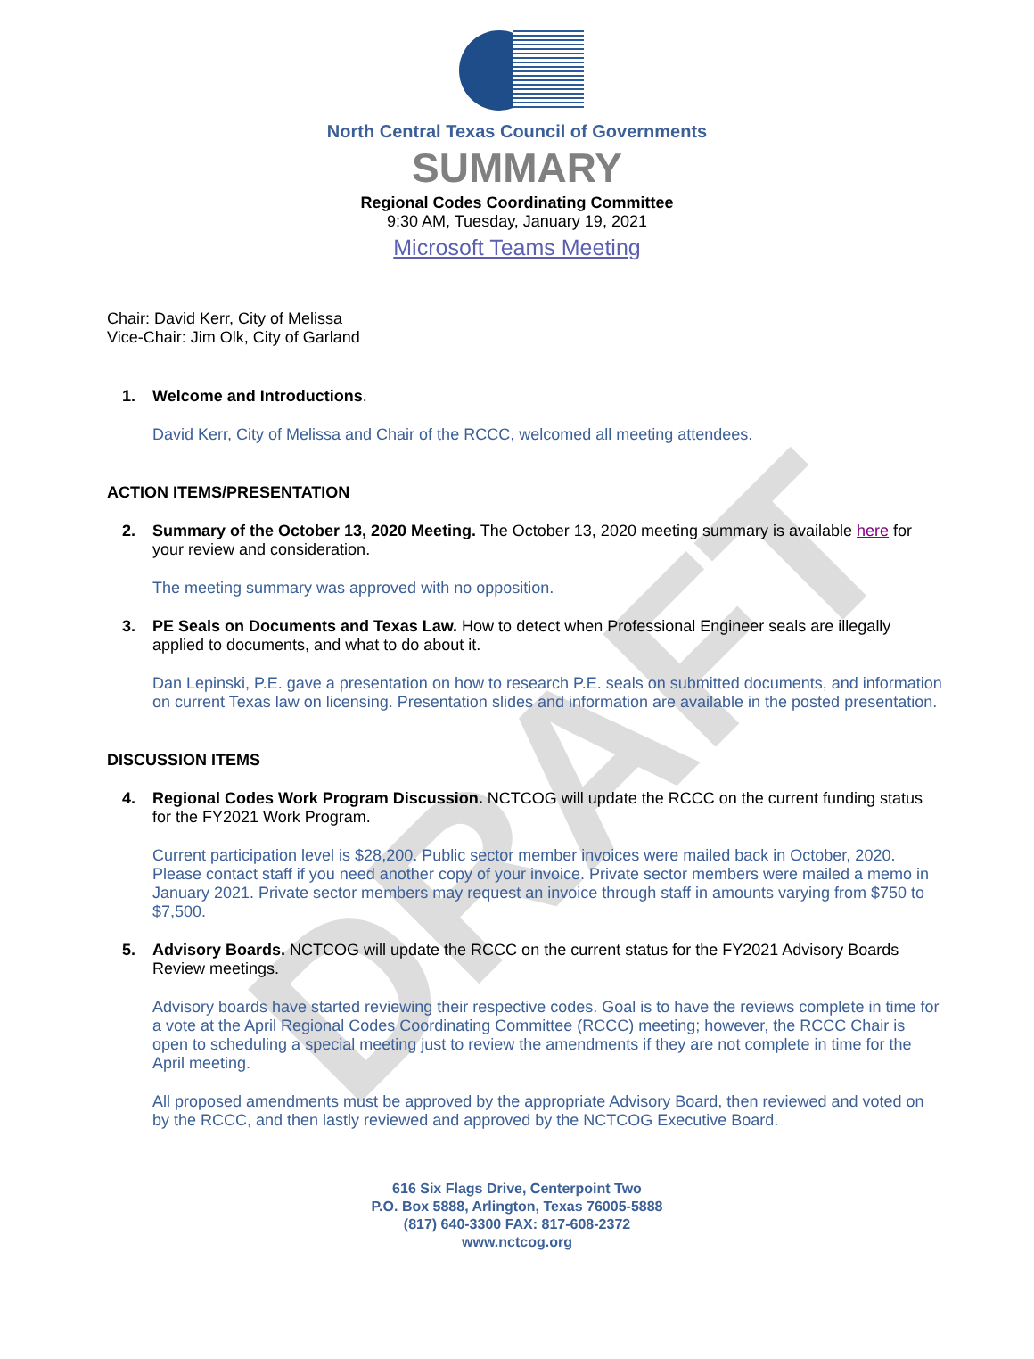DRAFT
North Central Texas Council of Governments
SUMMARY
Regional Codes Coordinating Committee
9:30 AM, Tuesday, January 19, 2021
Microsoft Teams Meeting
Chair: David Kerr, City of Melissa
Vice-Chair: Jim Olk, City of Garland
1. Welcome and Introductions.
David Kerr, City of Melissa and Chair of the RCCC, welcomed all meeting attendees.
ACTION ITEMS/PRESENTATION
2. Summary of the October 13, 2020 Meeting. The October 13, 2020 meeting summary is available here for your review and consideration.
The meeting summary was approved with no opposition.
3. PE Seals on Documents and Texas Law. How to detect when Professional Engineer seals are illegally applied to documents, and what to do about it.
Dan Lepinski, P.E. gave a presentation on how to research P.E. seals on submitted documents, and information on current Texas law on licensing. Presentation slides and information are available in the posted presentation.
DISCUSSION ITEMS
4. Regional Codes Work Program Discussion. NCTCOG will update the RCCC on the current funding status for the FY2021 Work Program.
Current participation level is $28,200. Public sector member invoices were mailed back in October, 2020. Please contact staff if you need another copy of your invoice. Private sector members were mailed a memo in January 2021. Private sector members may request an invoice through staff in amounts varying from $750 to $7,500.
5. Advisory Boards. NCTCOG will update the RCCC on the current status for the FY2021 Advisory Boards Review meetings.
Advisory boards have started reviewing their respective codes. Goal is to have the reviews complete in time for a vote at the April Regional Codes Coordinating Committee (RCCC) meeting; however, the RCCC Chair is open to scheduling a special meeting just to review the amendments if they are not complete in time for the April meeting.
All proposed amendments must be approved by the appropriate Advisory Board, then reviewed and voted on by the RCCC, and then lastly reviewed and approved by the NCTCOG Executive Board.
616 Six Flags Drive, Centerpoint Two
P.O. Box 5888, Arlington, Texas 76005-5888
(817) 640-3300 FAX: 817-608-2372
www.nctcog.org